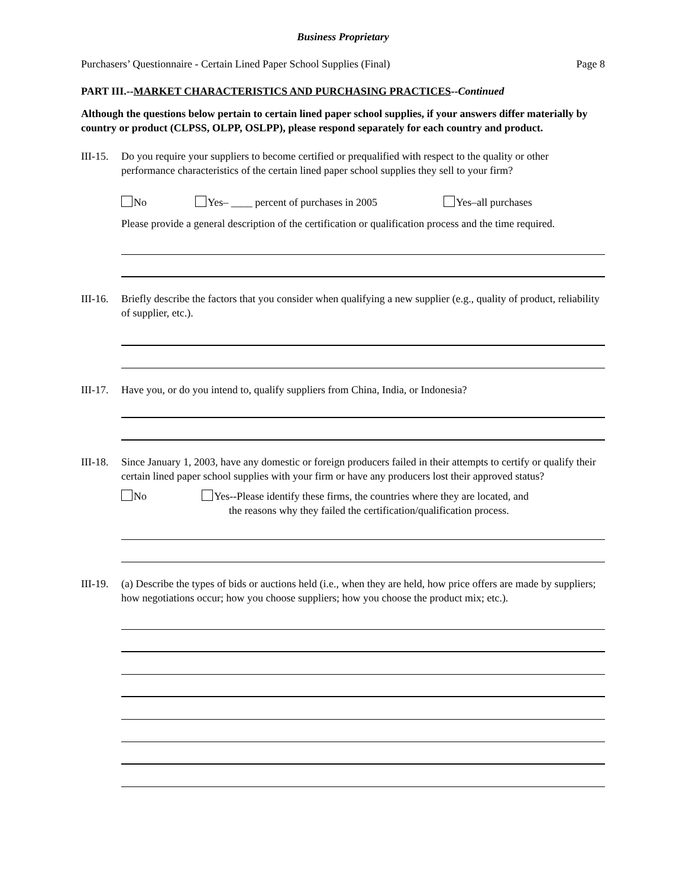Business Proprietary
Purchasers’ Questionnaire - Certain Lined Paper School Supplies (Final) Page 8
PART III.--MARKET CHARACTERISTICS AND PURCHASING PRACTICES--Continued
Although the questions below pertain to certain lined paper school supplies, if your answers differ materially by country or product (CLPSS, OLPP, OSLPP), please respond separately for each country and product.
III-15.
Do you require your suppliers to become certified or prequalified with respect to the quality or other performance characteristics of the certain lined paper school supplies they sell to your firm?
No Yes– ____ percent of purchases in 2005 Yes–all purchases
Please provide a general description of the certification or qualification process and the time required.
III-16.
Briefly describe the factors that you consider when qualifying a new supplier (e.g., quality of product, reliability of supplier, etc.).
III-17.
Have you, or do you intend to, qualify suppliers from China, India, or Indonesia?
III-18.
Since January 1, 2003, have any domestic or foreign producers failed in their attempts to certify or qualify their certain lined paper school supplies with your firm or have any producers lost their approved status?
No Yes--Please identify these firms, the countries where they are located, and
the reasons why they failed the certification/qualification process.
III-19.
(a) Describe the types of bids or auctions held (i.e., when they are held, how price offers are made by suppliers; how negotiations occur; how you choose suppliers; how you choose the product mix; etc.).